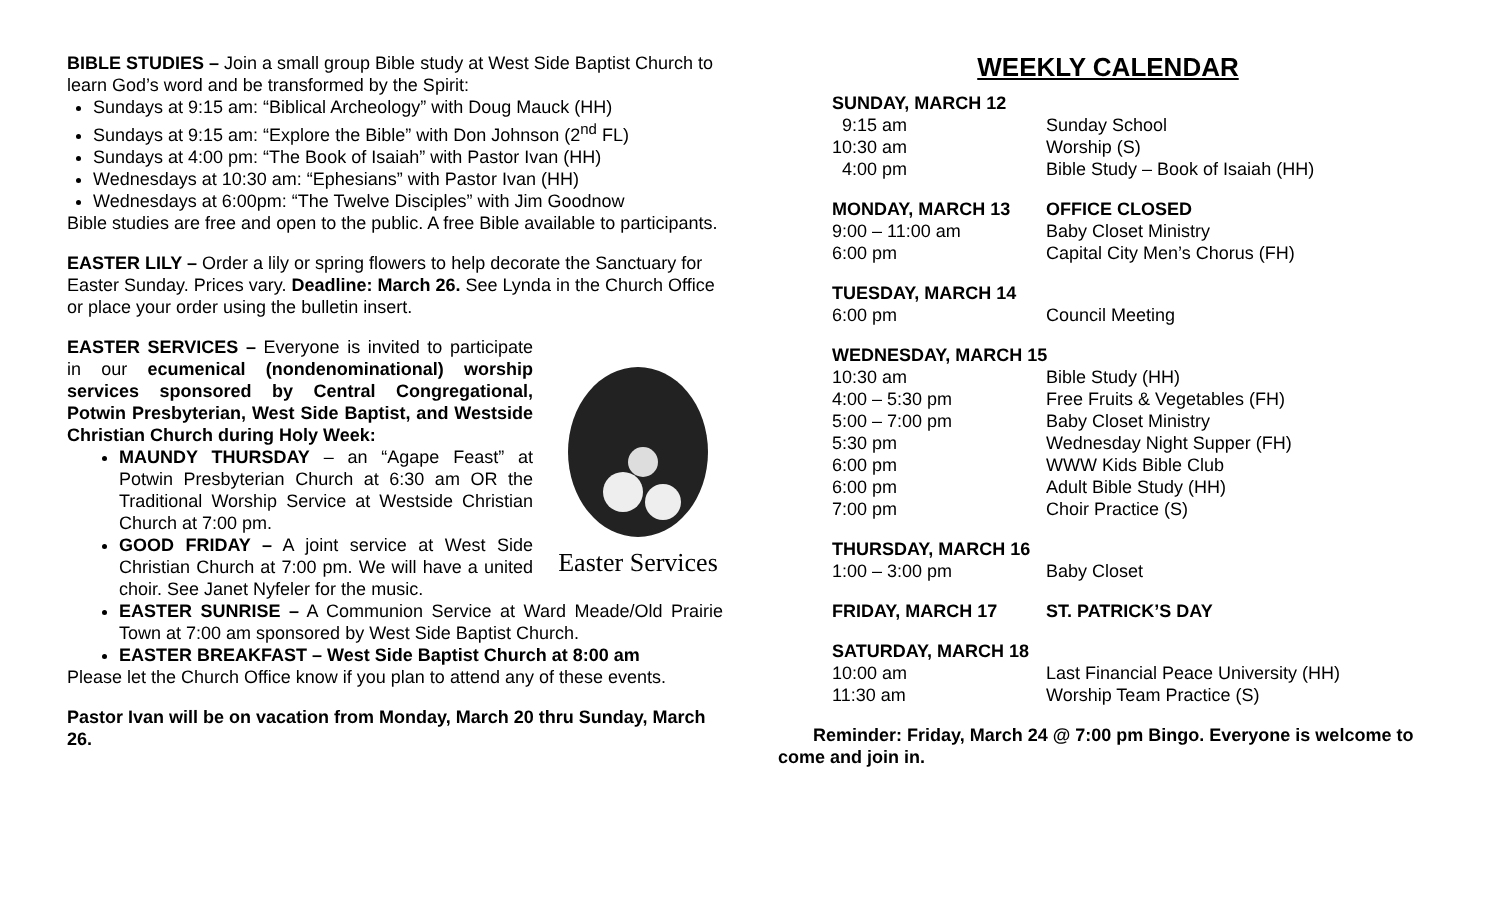BIBLE STUDIES – Join a small group Bible study at West Side Baptist Church to learn God’s word and be transformed by the Spirit:
Sundays at 9:15 am: “Biblical Archeology” with Doug Mauck (HH)
Sundays at 9:15 am: “Explore the Bible” with Don Johnson (2<sup>nd</sup> FL)
Sundays at 4:00 pm: “The Book of Isaiah” with Pastor Ivan (HH)
Wednesdays at 10:30 am: “Ephesians” with Pastor Ivan (HH)
Wednesdays at 6:00pm: “The Twelve Disciples” with Jim Goodnow
Bible studies are free and open to the public. A free Bible available to participants.
EASTER LILY – Order a lily or spring flowers to help decorate the Sanctuary for Easter Sunday. Prices vary. Deadline: March 26. See Lynda in the Church Office or place your order using the bulletin insert.
Easter Services
EASTER SERVICES – Everyone is invited to participate in our ecumenical (nondenominational) worship services sponsored by Central Congregational, Potwin Presbyterian, West Side Baptist, and Westside Christian Church during Holy Week:
MAUNDY THURSDAY – an “Agape Feast” at Potwin Presbyterian Church at 6:30 am OR the Traditional Worship Service at Westside Christian Church at 7:00 pm.
GOOD FRIDAY – A joint service at West Side Christian Church at 7:00 pm. We will have a united choir. See Janet Nyfeler for the music.
EASTER SUNRISE – A Communion Service at Ward Meade/Old Prairie Town at 7:00 am sponsored by West Side Baptist Church.
EASTER BREAKFAST – West Side Baptist Church at 8:00 am
Please let the Church Office know if you plan to attend any of these events.
Pastor Ivan will be on vacation from Monday, March 20 thru Sunday, March 26.
WEEKLY CALENDAR
SUNDAY, MARCH 12
9:15 am Sunday School
10:30 am Worship (S)
4:00 pm Bible Study – Book of Isaiah (HH)
MONDAY, MARCH 13 OFFICE CLOSED
9:00 – 11:00 am Baby Closet Ministry
6:00 pm Capital City Men’s Chorus (FH)
TUESDAY, MARCH 14
6:00 pm Council Meeting
WEDNESDAY, MARCH 15
10:30 am Bible Study (HH)
4:00 – 5:30 pm Free Fruits & Vegetables (FH)
5:00 – 7:00 pm Baby Closet Ministry
5:30 pm Wednesday Night Supper (FH)
6:00 pm WWW Kids Bible Club
6:00 pm Adult Bible Study (HH)
7:00 pm Choir Practice (S)
THURSDAY, MARCH 16
1:00 – 3:00 pm Baby Closet
FRIDAY, MARCH 17 ST. PATRICK’S DAY
SATURDAY, MARCH 18
10:00 am Last Financial Peace University (HH)
11:30 am Worship Team Practice (S)
Reminder: Friday, March 24 @ 7:00 pm Bingo. Everyone is welcome to come and join in.